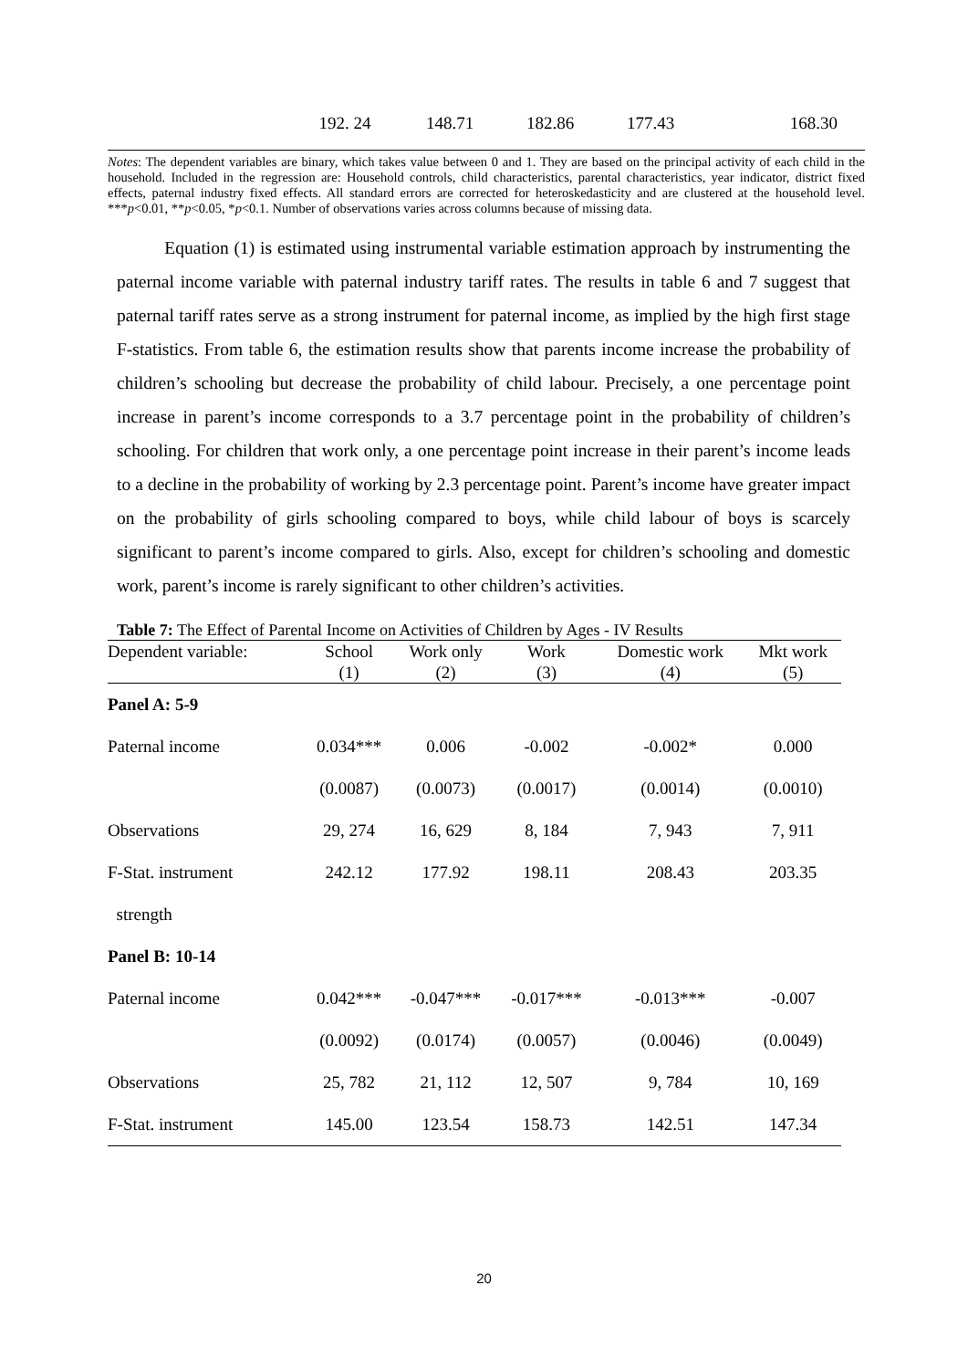| | 192. 24 | 148.71 | 182.86 | 177.43 | 168.30 |
Notes: The dependent variables are binary, which takes value between 0 and 1. They are based on the principal activity of each child in the household. Included in the regression are: Household controls, child characteristics, parental characteristics, year indicator, district fixed effects, paternal industry fixed effects. All standard errors are corrected for heteroskedasticity and are clustered at the household level. ***p<0.01, **p<0.05, *p<0.1. Number of observations varies across columns because of missing data.
Equation (1) is estimated using instrumental variable estimation approach by instrumenting the paternal income variable with paternal industry tariff rates. The results in table 6 and 7 suggest that paternal tariff rates serve as a strong instrument for paternal income, as implied by the high first stage F-statistics. From table 6, the estimation results show that parents income increase the probability of children’s schooling but decrease the probability of child labour. Precisely, a one percentage point increase in parent’s income corresponds to a 3.7 percentage point in the probability of children’s schooling. For children that work only, a one percentage point increase in their parent’s income leads to a decline in the probability of working by 2.3 percentage point. Parent’s income have greater impact on the probability of girls schooling compared to boys, while child labour of boys is scarcely significant to parent’s income compared to girls. Also, except for children’s schooling and domestic work, parent’s income is rarely significant to other children’s activities.
Table 7: The Effect of Parental Income on Activities of Children by Ages - IV Results
| Dependent variable: | School | Work only | Work | Domestic work | Mkt work |
| --- | --- | --- | --- | --- | --- |
| | (1) | (2) | (3) | (4) | (5) |
| Panel A: 5-9 | | | | | |
| Paternal income | 0.034*** | 0.006 | -0.002 | -0.002* | 0.000 |
| | (0.0087) | (0.0073) | (0.0017) | (0.0014) | (0.0010) |
| Observations | 29, 274 | 16, 629 | 8, 184 | 7, 943 | 7, 911 |
| F-Stat. instrument | 242.12 | 177.92 | 198.11 | 208.43 | 203.35 |
| strength | | | | | |
| Panel B: 10-14 | | | | | |
| Paternal income | 0.042*** | -0.047*** | -0.017*** | -0.013*** | -0.007 |
| | (0.0092) | (0.0174) | (0.0057) | (0.0046) | (0.0049) |
| Observations | 25, 782 | 21, 112 | 12, 507 | 9, 784 | 10, 169 |
| F-Stat. instrument | 145.00 | 123.54 | 158.73 | 142.51 | 147.34 |
20